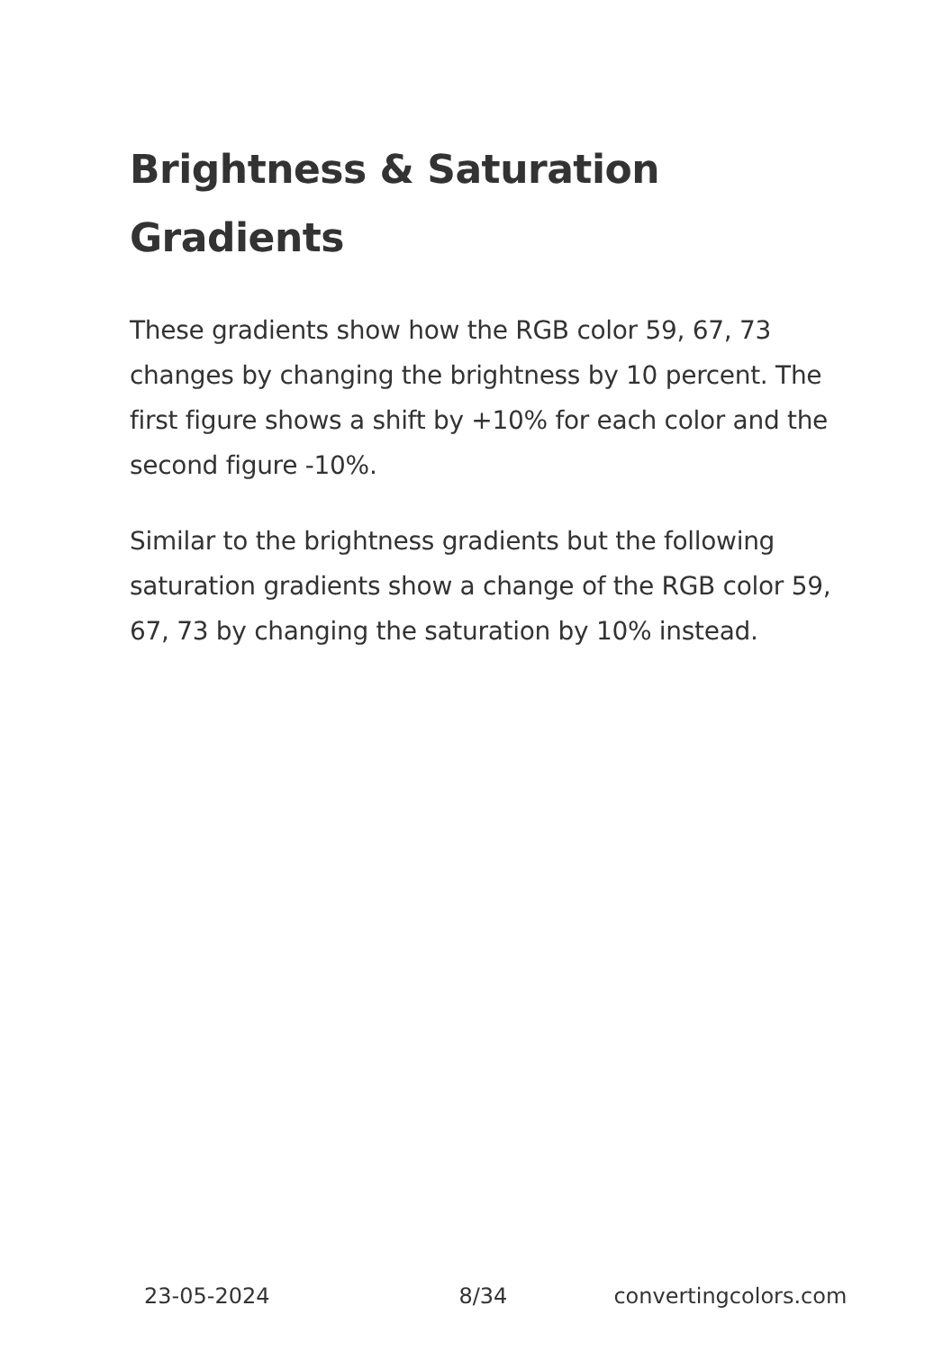Brightness & Saturation Gradients
These gradients show how the RGB color 59, 67, 73 changes by changing the brightness by 10 percent. The first figure shows a shift by +10% for each color and the second figure -10%.
Similar to the brightness gradients but the following saturation gradients show a change of the RGB color 59, 67, 73 by changing the saturation by 10% instead.
23-05-2024 8/34 convertingcolors.com